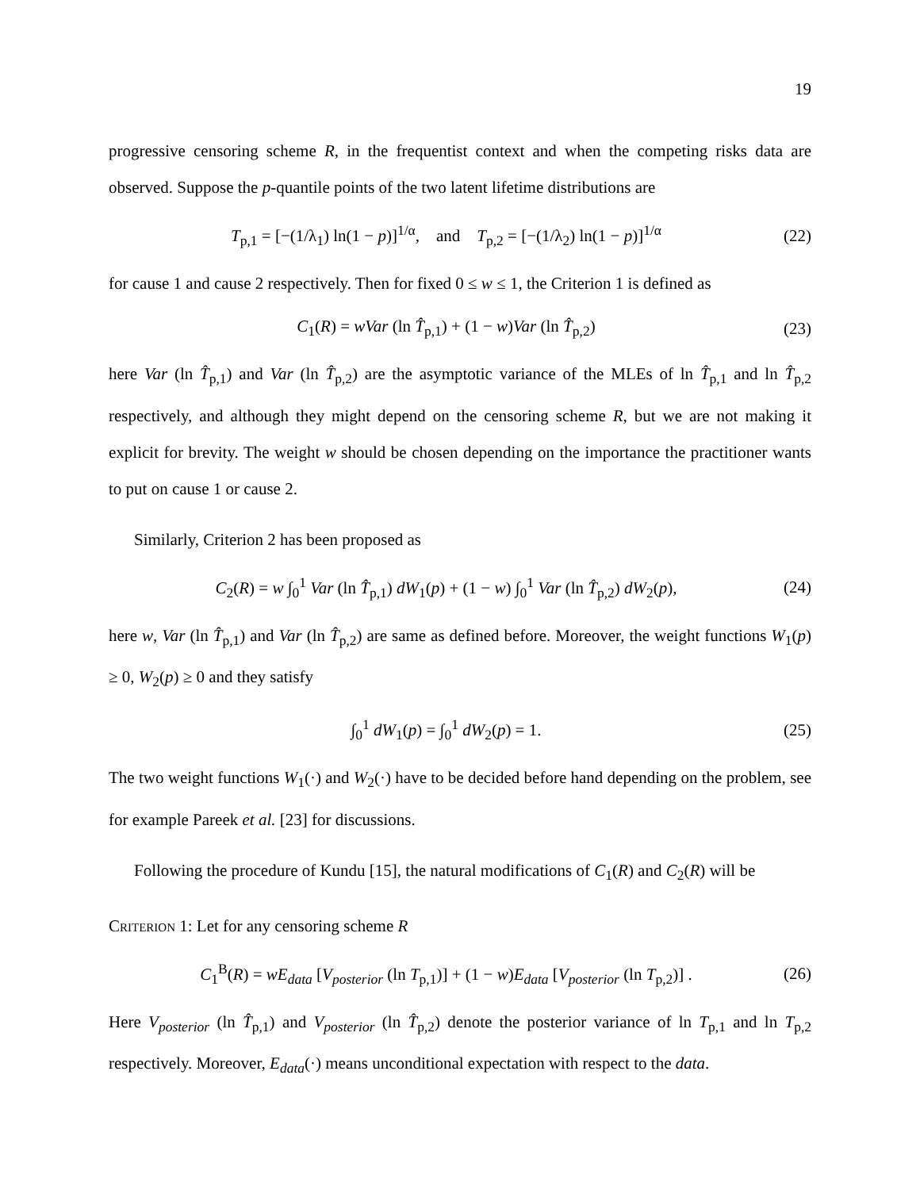19
progressive censoring scheme R, in the frequentist context and when the competing risks data are observed. Suppose the p-quantile points of the two latent lifetime distributions are
T<sub>p,1</sub> = [−(1/λ<sub>1</sub>) ln(1 − p)]<sup>1/α</sup>, and T<sub>p,2</sub> = [−(1/λ<sub>2</sub>) ln(1 − p)]<sup>1/α</sup> (22)
for cause 1 and cause 2 respectively. Then for fixed 0 ≤ w ≤ 1, the Criterion 1 is defined as
C<sub>1</sub>(R) = wVar (ln T̂<sub>p,1</sub>) + (1 − w)Var (ln T̂<sub>p,2</sub>) (23)
here Var (ln T̂<sub>p,1</sub>) and Var (ln T̂<sub>p,2</sub>) are the asymptotic variance of the MLEs of ln T̂<sub>p,1</sub> and ln T̂<sub>p,2</sub> respectively, and although they might depend on the censoring scheme R, but we are not making it explicit for brevity. The weight w should be chosen depending on the importance the practitioner wants to put on cause 1 or cause 2.
Similarly, Criterion 2 has been proposed as
C<sub>2</sub>(R) = w ∫<sub>0</sub><sup>1</sup> Var (ln T̂<sub>p,1</sub>) dW<sub>1</sub>(p) + (1 − w) ∫<sub>0</sub><sup>1</sup> Var (ln T̂<sub>p,2</sub>) dW<sub>2</sub>(p), (24)
here w, Var (ln T̂<sub>p,1</sub>) and Var (ln T̂<sub>p,2</sub>) are same as defined before. Moreover, the weight functions W<sub>1</sub>(p) ≥ 0, W<sub>2</sub>(p) ≥ 0 and they satisfy
∫<sub>0</sub><sup>1</sup> dW<sub>1</sub>(p) = ∫<sub>0</sub><sup>1</sup> dW<sub>2</sub>(p) = 1. (25)
The two weight functions W<sub>1</sub>(·) and W<sub>2</sub>(·) have to be decided before hand depending on the problem, see for example Pareek et al. [23] for discussions.
Following the procedure of Kundu [15], the natural modifications of C<sub>1</sub>(R) and C<sub>2</sub>(R) will be
Criterion 1: Let for any censoring scheme R
C<sub>1</sub><sup>B</sup>(R) = wE<sub>data</sub> [V<sub>posterior</sub> (ln T<sub>p,1</sub>)] + (1 − w)E<sub>data</sub> [V<sub>posterior</sub> (ln T<sub>p,2</sub>)] . (26)
Here V<sub>posterior</sub> (ln T̂<sub>p,1</sub>) and V<sub>posterior</sub> (ln T̂<sub>p,2</sub>) denote the posterior variance of ln T<sub>p,1</sub> and ln T<sub>p,2</sub> respectively. Moreover, E<sub>data</sub>(·) means unconditional expectation with respect to the data.